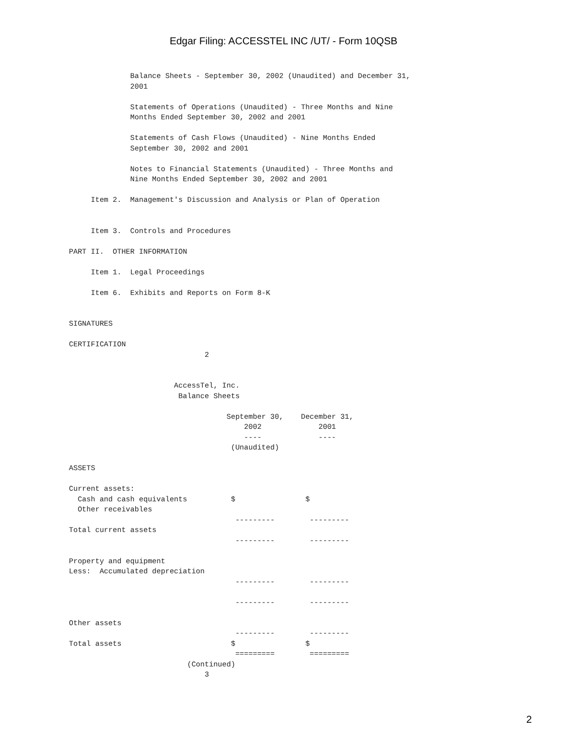Edgar Filing: ACCESSTEL INC /UT/ - Form 10QSB
              Balance Sheets - September 30, 2002 (Unaudited) and December 31,
              2001

              Statements of Operations (Unaudited) - Three Months and Nine
              Months Ended September 30, 2002 and 2001

              Statements of Cash Flows (Unaudited) - Nine Months Ended
              September 30, 2002 and 2001

              Notes to Financial Statements (Unaudited) - Three Months and
              Nine Months Ended September 30, 2002 and 2001

     Item 2.  Management's Discussion and Analysis or Plan of Operation


     Item 3.  Controls and Procedures

PART II.  OTHER INFORMATION

     Item 1.  Legal Proceedings

     Item 6.  Exhibits and Reports on Form 8-K


SIGNATURES

CERTIFICATION
                               2


                        AccessTel, Inc.
                         Balance Sheets

                                    September 30,    December 31,
                                        2002             2001
                                        ----             ----
                                     (Unaudited)

ASSETS

Current assets:
  Cash and cash equivalents          $                $
  Other receivables
                                      ---------        ---------
Total current assets
                                      ---------        ---------

Property and equipment
Less:  Accumulated depreciation
                                      ---------        ---------

                                      ---------        ---------

Other assets
                                      ---------        ---------
Total assets                         $                $
                                      =========        =========
                           (Continued)
                               3
2